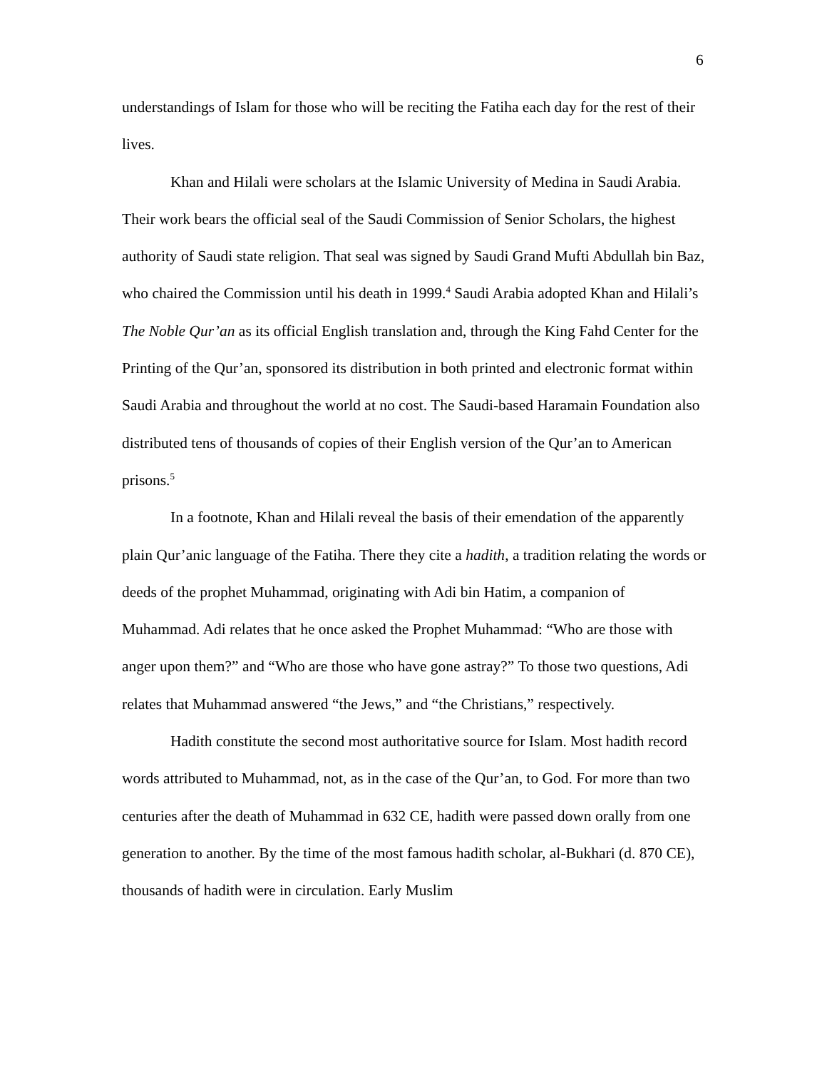6
understandings of Islam for those who will be reciting the Fatiha each day for the rest of their lives.
Khan and Hilali were scholars at the Islamic University of Medina in Saudi Arabia. Their work bears the official seal of the Saudi Commission of Senior Scholars, the highest authority of Saudi state religion. That seal was signed by Saudi Grand Mufti Abdullah bin Baz, who chaired the Commission until his death in 1999.<sup>4</sup> Saudi Arabia adopted Khan and Hilali’s The Noble Qur’an as its official English translation and, through the King Fahd Center for the Printing of the Qur’an, sponsored its distribution in both printed and electronic format within Saudi Arabia and throughout the world at no cost. The Saudi-based Haramain Foundation also distributed tens of thousands of copies of their English version of the Qur’an to American prisons.<sup>5</sup>
In a footnote, Khan and Hilali reveal the basis of their emendation of the apparently plain Qur’anic language of the Fatiha. There they cite a hadith, a tradition relating the words or deeds of the prophet Muhammad, originating with Adi bin Hatim, a companion of Muhammad. Adi relates that he once asked the Prophet Muhammad: “Who are those with anger upon them?” and “Who are those who have gone astray?” To those two questions, Adi relates that Muhammad answered “the Jews,” and “the Christians,” respectively.
Hadith constitute the second most authoritative source for Islam. Most hadith record words attributed to Muhammad, not, as in the case of the Qur’an, to God. For more than two centuries after the death of Muhammad in 632 CE, hadith were passed down orally from one generation to another. By the time of the most famous hadith scholar, al-Bukhari (d. 870 CE), thousands of hadith were in circulation. Early Muslim